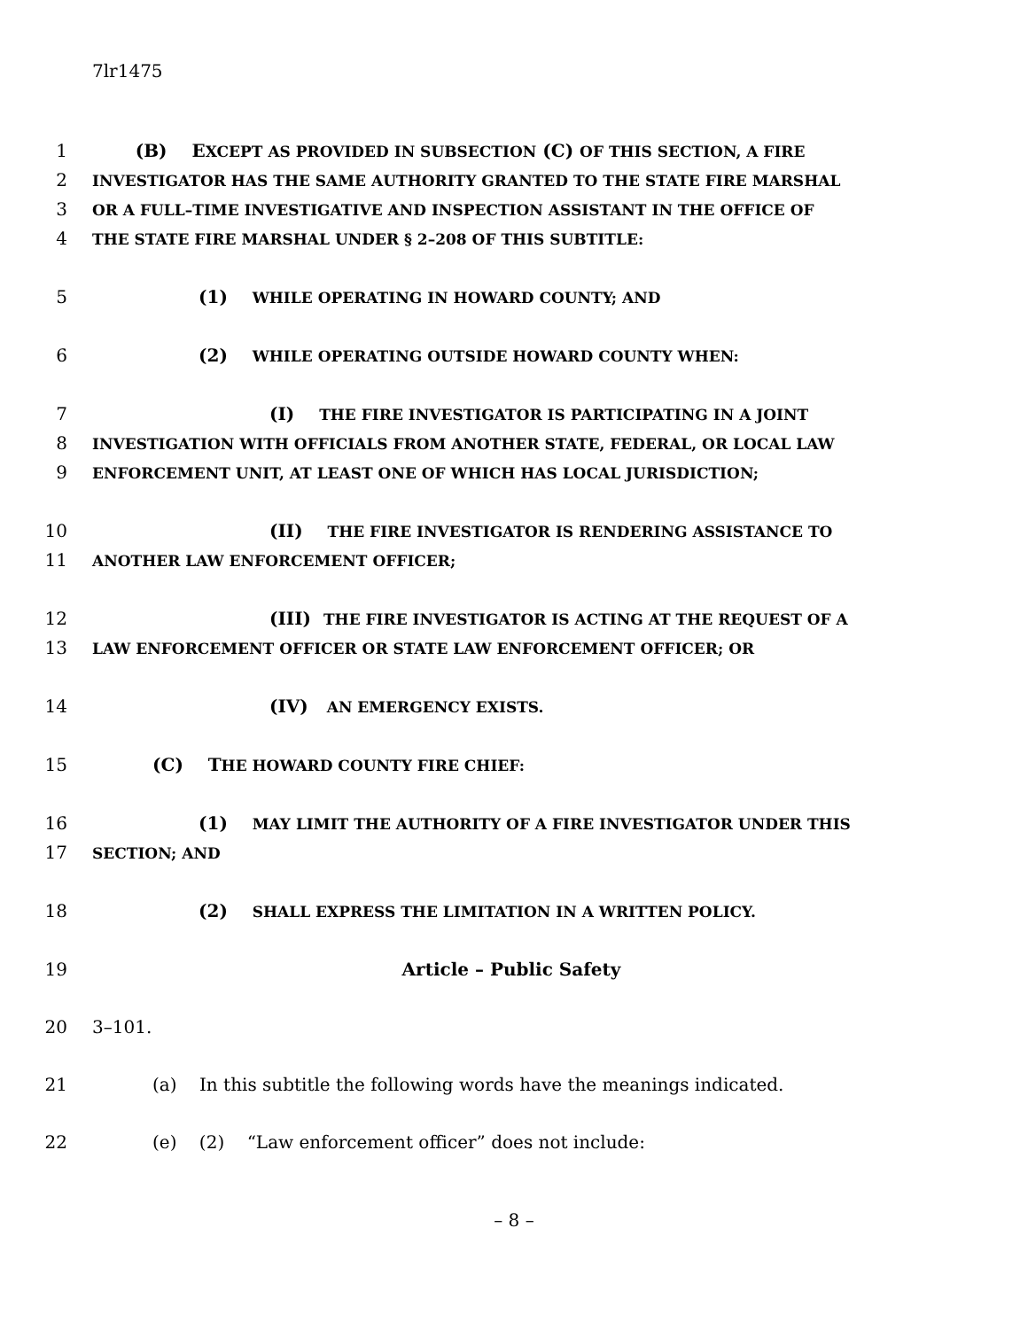7lr1475
1 (B) EXCEPT AS PROVIDED IN SUBSECTION (C) OF THIS SECTION, A FIRE
2 INVESTIGATOR HAS THE SAME AUTHORITY GRANTED TO THE STATE FIRE MARSHAL
3 OR A FULL–TIME INVESTIGATIVE AND INSPECTION ASSISTANT IN THE OFFICE OF
4 THE STATE FIRE MARSHAL UNDER § 2–208 OF THIS SUBTITLE:
5 (1) WHILE OPERATING IN HOWARD COUNTY; AND
6 (2) WHILE OPERATING OUTSIDE HOWARD COUNTY WHEN:
7 (I) THE FIRE INVESTIGATOR IS PARTICIPATING IN A JOINT
8 INVESTIGATION WITH OFFICIALS FROM ANOTHER STATE, FEDERAL, OR LOCAL LAW
9 ENFORCEMENT UNIT, AT LEAST ONE OF WHICH HAS LOCAL JURISDICTION;
10 (II) THE FIRE INVESTIGATOR IS RENDERING ASSISTANCE TO
11 ANOTHER LAW ENFORCEMENT OFFICER;
12 (III) THE FIRE INVESTIGATOR IS ACTING AT THE REQUEST OF A
13 LAW ENFORCEMENT OFFICER OR STATE LAW ENFORCEMENT OFFICER; OR
14 (IV) AN EMERGENCY EXISTS.
15 (C) THE HOWARD COUNTY FIRE CHIEF:
16 (1) MAY LIMIT THE AUTHORITY OF A FIRE INVESTIGATOR UNDER THIS
17 SECTION; AND
18 (2) SHALL EXPRESS THE LIMITATION IN A WRITTEN POLICY.
19 Article – Public Safety
20 3–101.
21 (a) In this subtitle the following words have the meanings indicated.
22 (e) (2) “Law enforcement officer” does not include:
– 8 –